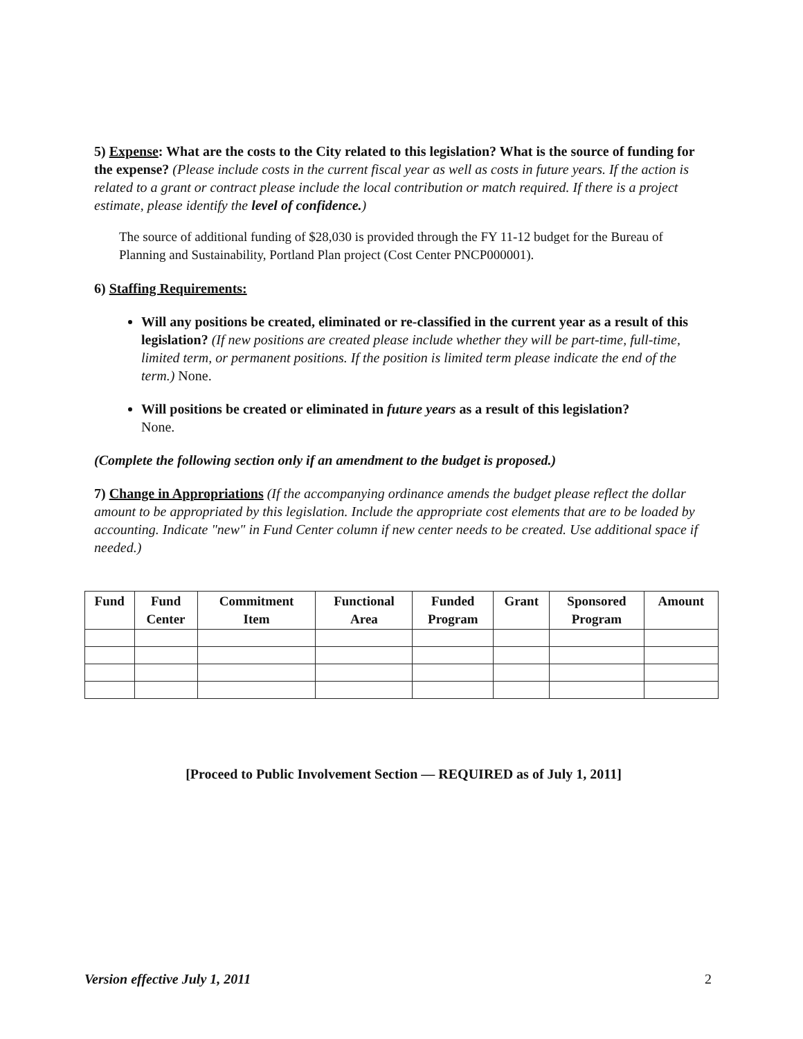5) Expense: What are the costs to the City related to this legislation? What is the source of funding for the expense? (Please include costs in the current fiscal year as well as costs in future years. If the action is related to a grant or contract please include the local contribution or match required. If there is a project estimate, please identify the level of confidence.)
The source of additional funding of $28,030 is provided through the FY 11-12 budget for the Bureau of Planning and Sustainability, Portland Plan project (Cost Center PNCP000001).
6) Staffing Requirements:
Will any positions be created, eliminated or re-classified in the current year as a result of this legislation? (If new positions are created please include whether they will be part-time, full-time, limited term, or permanent positions. If the position is limited term please indicate the end of the term.) None.
Will positions be created or eliminated in future years as a result of this legislation?
None.
(Complete the following section only if an amendment to the budget is proposed.)
7) Change in Appropriations (If the accompanying ordinance amends the budget please reflect the dollar amount to be appropriated by this legislation. Include the appropriate cost elements that are to be loaded by accounting. Indicate "new" in Fund Center column if new center needs to be created. Use additional space if needed.)
| Fund | Fund Center | Commitment Item | Functional Area | Funded Program | Grant | Sponsored Program | Amount |
| --- | --- | --- | --- | --- | --- | --- | --- |
[Proceed to Public Involvement Section — REQUIRED as of July 1, 2011]
Version effective July 1, 2011 2